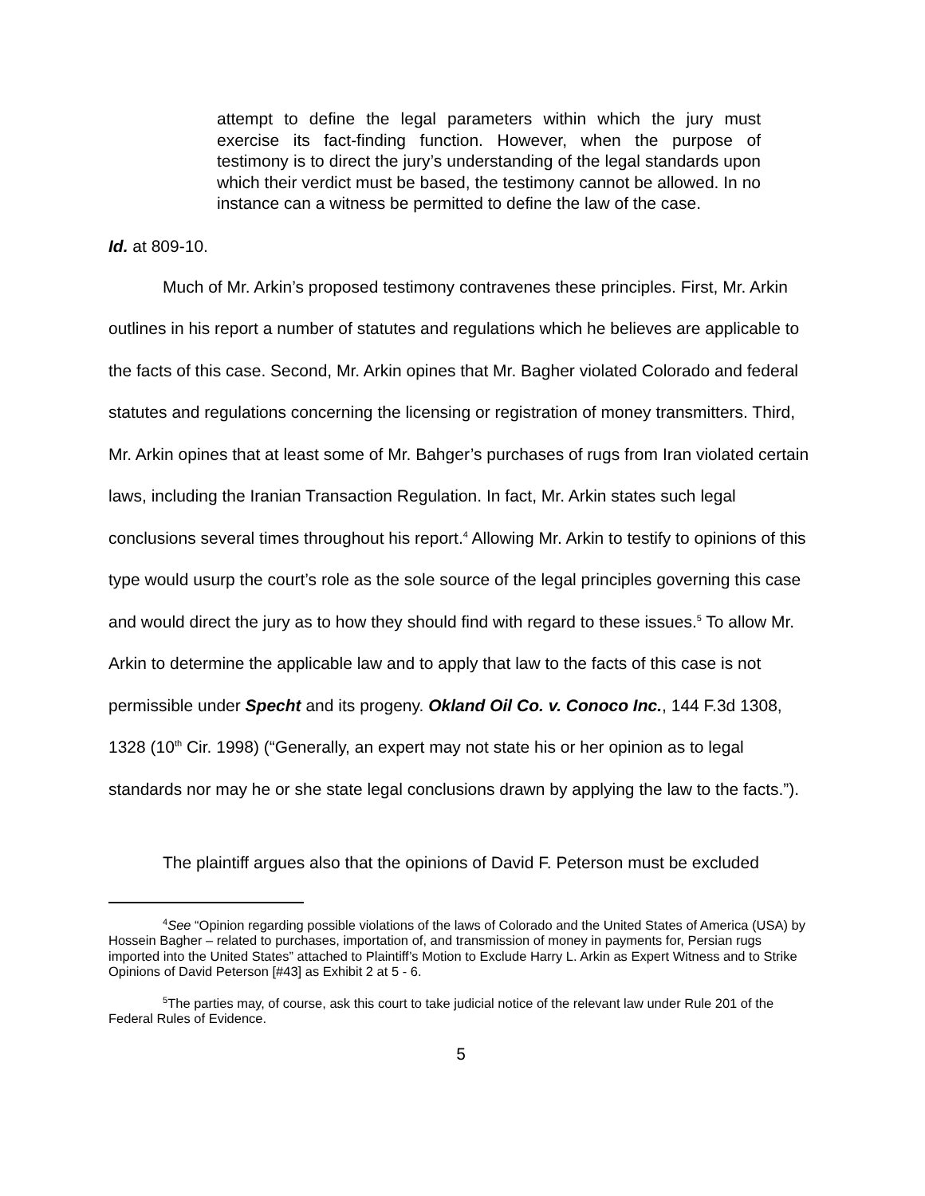attempt to define the legal parameters within which the jury must exercise its fact-finding function. However, when the purpose of testimony is to direct the jury’s understanding of the legal standards upon which their verdict must be based, the testimony cannot be allowed. In no instance can a witness be permitted to define the law of the case.
Id. at 809-10.
Much of Mr. Arkin’s proposed testimony contravenes these principles. First, Mr. Arkin outlines in his report a number of statutes and regulations which he believes are applicable to the facts of this case. Second, Mr. Arkin opines that Mr. Bagher violated Colorado and federal statutes and regulations concerning the licensing or registration of money transmitters. Third, Mr. Arkin opines that at least some of Mr. Bahger’s purchases of rugs from Iran violated certain laws, including the Iranian Transaction Regulation. In fact, Mr. Arkin states such legal conclusions several times throughout his report.<sup>4</sup> Allowing Mr. Arkin to testify to opinions of this type would usurp the court’s role as the sole source of the legal principles governing this case and would direct the jury as to how they should find with regard to these issues.<sup>5</sup> To allow Mr. Arkin to determine the applicable law and to apply that law to the facts of this case is not permissible under Specht and its progeny. Okland Oil Co. v. Conoco Inc., 144 F.3d 1308, 1328 (10<sup>th</sup> Cir. 1998) (“Generally, an expert may not state his or her opinion as to legal standards nor may he or she state legal conclusions drawn by applying the law to the facts.”).
The plaintiff argues also that the opinions of David F. Peterson must be excluded
<sup>4</sup> See “Opinion regarding possible violations of the laws of Colorado and the United States of America (USA) by Hossein Bagher – related to purchases, importation of, and transmission of money in payments for, Persian rugs imported into the United States” attached to Plaintiff’s Motion to Exclude Harry L. Arkin as Expert Witness and to Strike Opinions of David Peterson [#43] as Exhibit 2 at 5 - 6.
<sup>5</sup> The parties may, of course, ask this court to take judicial notice of the relevant law under Rule 201 of the Federal Rules of Evidence.
5